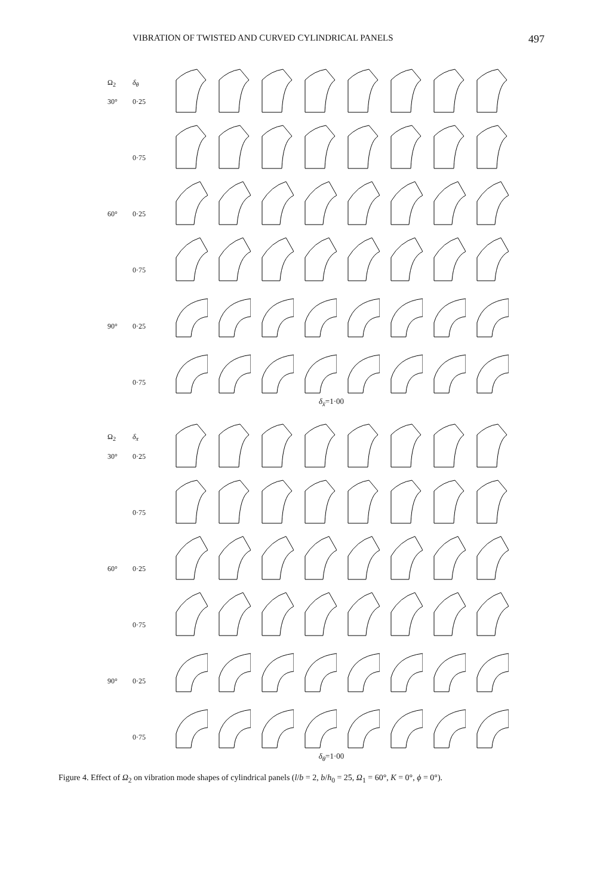VIBRATION OF TWISTED AND CURVED CYLINDRICAL PANELS 497
Ω<sub>2</sub> δ<sub>θ</sub>
30° 0·25
0·75
60° 0·25
0·75
90° 0·25
0·75
δ<sub>x̄</sub>=1·00
Ω<sub>2</sub> δ<sub>x̄</sub>
30° 0·25
0·75
60° 0·25
0·75
90° 0·25
0·75
δ<sub>θ</sub>=1·00
Figure 4. Effect of Ω<sub>2</sub> on vibration mode shapes of cylindrical panels (l/b = 2, b/h<sub>0</sub> = 25, Ω<sub>1</sub> = 60°, K = 0°, ϕ = 0°).